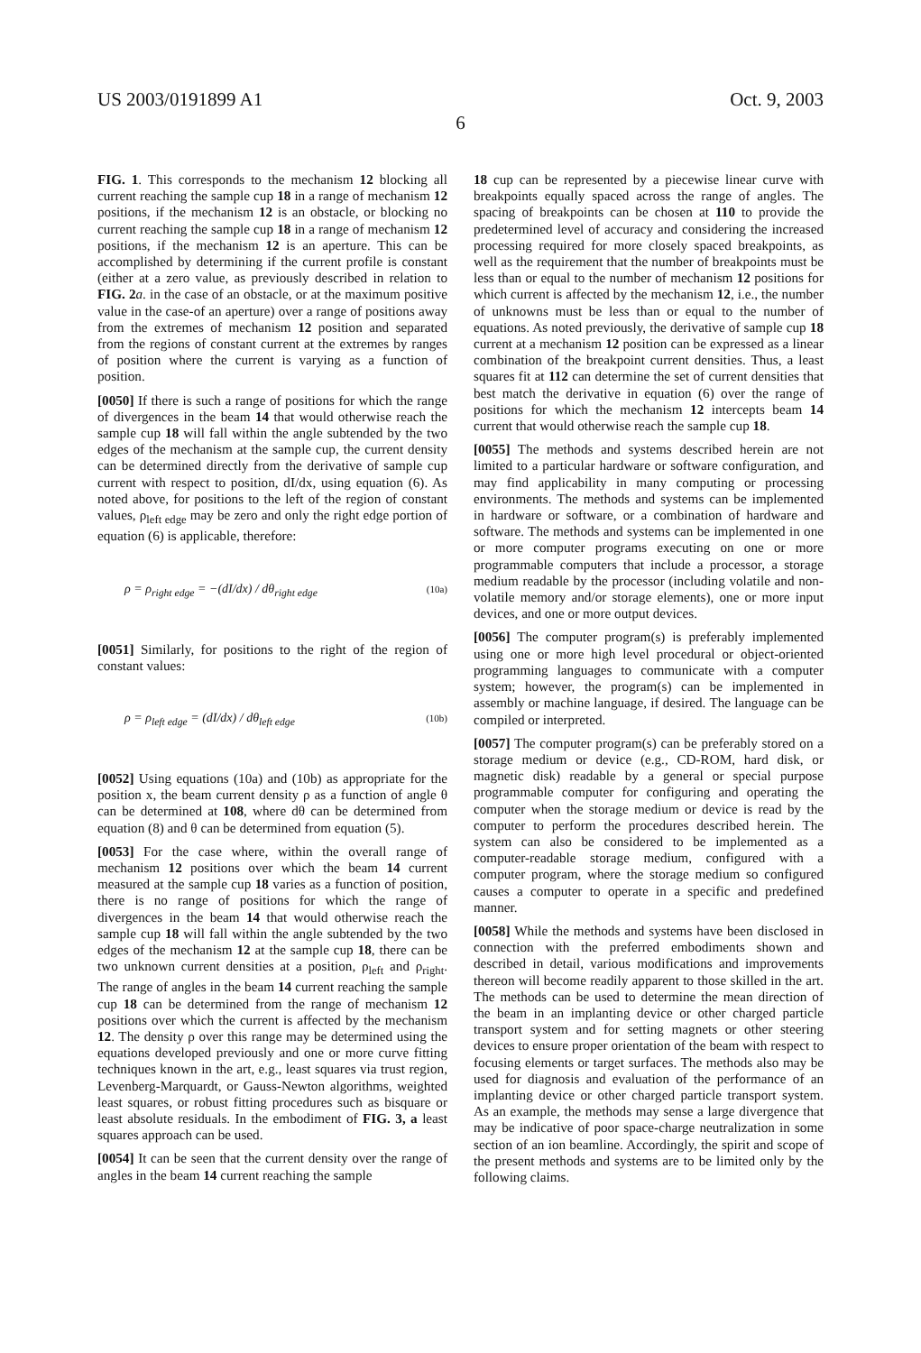US 2003/0191899 A1 Oct. 9, 2003
6
FIG. 1. This corresponds to the mechanism 12 blocking all current reaching the sample cup 18 in a range of mechanism 12 positions, if the mechanism 12 is an obstacle, or blocking no current reaching the sample cup 18 in a range of mechanism 12 positions, if the mechanism 12 is an aperture. This can be accomplished by determining if the current profile is constant (either at a zero value, as previously described in relation to FIG. 2 a. in the case of an obstacle, or at the maximum positive value in the case-of an aperture) over a range of positions away from the extremes of mechanism 12 position and separated from the regions of constant current at the extremes by ranges of position where the current is varying as a function of position.
[0050] If there is such a range of positions for which the range of divergences in the beam 14 that would otherwise reach the sample cup 18 will fall within the angle subtended by the two edges of the mechanism at the sample cup, the current density can be determined directly from the derivative of sample cup current with respect to position, dI/dx, using equation (6). As noted above, for positions to the left of the region of constant values, ρ<sub>left edge</sub> may be zero and only the right edge portion of equation (6) is applicable, therefore:
ρ = ρ<sub>right edge</sub> = −(dI/dx) / dθ<sub>right edge</sub> (10a)
[0051] Similarly, for positions to the right of the region of constant values:
ρ = ρ<sub>left edge</sub> = (dI/dx) / dθ<sub>left edge</sub> (10b)
[0052] Using equations (10a) and (10b) as appropriate for the position x, the beam current density ρ as a function of angle θ can be determined at 108, where dθ can be determined from equation (8) and θ can be determined from equation (5).
[0053] For the case where, within the overall range of mechanism 12 positions over which the beam 14 current measured at the sample cup 18 varies as a function of position, there is no range of positions for which the range of divergences in the beam 14 that would otherwise reach the sample cup 18 will fall within the angle subtended by the two edges of the mechanism 12 at the sample cup 18, there can be two unknown current densities at a position, ρ<sub>left</sub> and ρ<sub>right</sub>. The range of angles in the beam 14 current reaching the sample cup 18 can be determined from the range of mechanism 12 positions over which the current is affected by the mechanism 12. The density ρ over this range may be determined using the equations developed previously and one or more curve fitting techniques known in the art, e.g., least squares via trust region, Levenberg-Marquardt, or Gauss-Newton algorithms, weighted least squares, or robust fitting procedures such as bisquare or least absolute residuals. In the embodiment of FIG. 3, a least squares approach can be used.
[0054] It can be seen that the current density over the range of angles in the beam 14 current reaching the sample
18 cup can be represented by a piecewise linear curve with breakpoints equally spaced across the range of angles. The spacing of breakpoints can be chosen at 110 to provide the predetermined level of accuracy and considering the increased processing required for more closely spaced breakpoints, as well as the requirement that the number of breakpoints must be less than or equal to the number of mechanism 12 positions for which current is affected by the mechanism 12, i.e., the number of unknowns must be less than or equal to the number of equations. As noted previously, the derivative of sample cup 18 current at a mechanism 12 position can be expressed as a linear combination of the breakpoint current densities. Thus, a least squares fit at 112 can determine the set of current densities that best match the derivative in equation (6) over the range of positions for which the mechanism 12 intercepts beam 14 current that would otherwise reach the sample cup 18.
[0055] The methods and systems described herein are not limited to a particular hardware or software configuration, and may find applicability in many computing or processing environments. The methods and systems can be implemented in hardware or software, or a combination of hardware and software. The methods and systems can be implemented in one or more computer programs executing on one or more programmable computers that include a processor, a storage medium readable by the processor (including volatile and non-volatile memory and/or storage elements), one or more input devices, and one or more output devices.
[0056] The computer program(s) is preferably implemented using one or more high level procedural or object-oriented programming languages to communicate with a computer system; however, the program(s) can be implemented in assembly or machine language, if desired. The language can be compiled or interpreted.
[0057] The computer program(s) can be preferably stored on a storage medium or device (e.g., CD-ROM, hard disk, or magnetic disk) readable by a general or special purpose programmable computer for configuring and operating the computer when the storage medium or device is read by the computer to perform the procedures described herein. The system can also be considered to be implemented as a computer-readable storage medium, configured with a computer program, where the storage medium so configured causes a computer to operate in a specific and predefined manner.
[0058] While the methods and systems have been disclosed in connection with the preferred embodiments shown and described in detail, various modifications and improvements thereon will become readily apparent to those skilled in the art. The methods can be used to determine the mean direction of the beam in an implanting device or other charged particle transport system and for setting magnets or other steering devices to ensure proper orientation of the beam with respect to focusing elements or target surfaces. The methods also may be used for diagnosis and evaluation of the performance of an implanting device or other charged particle transport system. As an example, the methods may sense a large divergence that may be indicative of poor space-charge neutralization in some section of an ion beamline. Accordingly, the spirit and scope of the present methods and systems are to be limited only by the following claims.